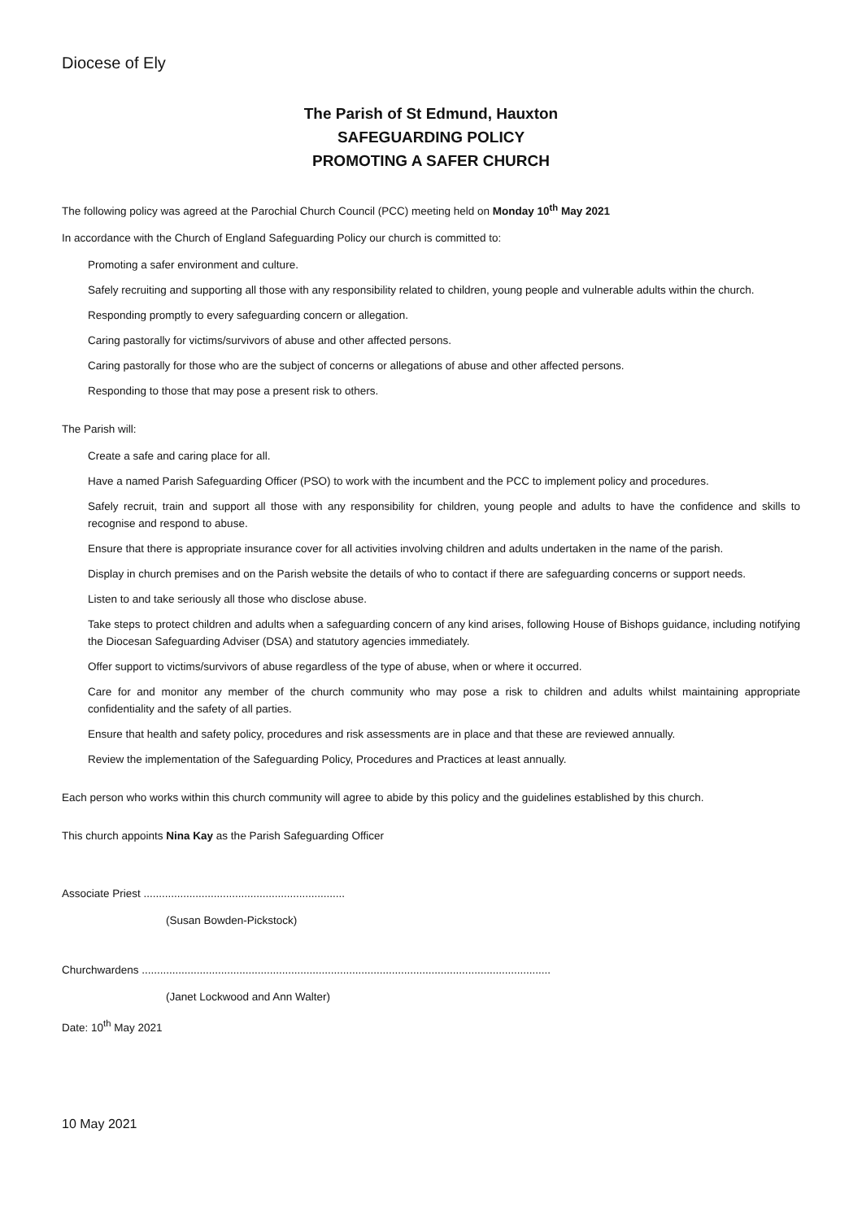Diocese of Ely
The Parish of St Edmund, Hauxton
SAFEGUARDING POLICY
PROMOTING A SAFER CHURCH
The following policy was agreed at the Parochial Church Council (PCC) meeting held on Monday 10<sup>th</sup> May 2021
In accordance with the Church of England Safeguarding Policy our church is committed to:
Promoting a safer environment and culture.
Safely recruiting and supporting all those with any responsibility related to children, young people and vulnerable adults within the church.
Responding promptly to every safeguarding concern or allegation.
Caring pastorally for victims/survivors of abuse and other affected persons.
Caring pastorally for those who are the subject of concerns or allegations of abuse and other affected persons.
Responding to those that may pose a present risk to others.
The Parish will:
Create a safe and caring place for all.
Have a named Parish Safeguarding Officer (PSO) to work with the incumbent and the PCC to implement policy and procedures.
Safely recruit, train and support all those with any responsibility for children, young people and adults to have the confidence and skills to recognise and respond to abuse.
Ensure that there is appropriate insurance cover for all activities involving children and adults undertaken in the name of the parish.
Display in church premises and on the Parish website the details of who to contact if there are safeguarding concerns or support needs.
Listen to and take seriously all those who disclose abuse.
Take steps to protect children and adults when a safeguarding concern of any kind arises, following House of Bishops guidance, including notifying the Diocesan Safeguarding Adviser (DSA) and statutory agencies immediately.
Offer support to victims/survivors of abuse regardless of the type of abuse, when or where it occurred.
Care for and monitor any member of the church community who may pose a risk to children and adults whilst maintaining appropriate confidentiality and the safety of all parties.
Ensure that health and safety policy, procedures and risk assessments are in place and that these are reviewed annually.
Review the implementation of the Safeguarding Policy, Procedures and Practices at least annually.
Each person who works within this church community will agree to abide by this policy and the guidelines established by this church.
This church appoints Nina Kay as the Parish Safeguarding Officer
Associate Priest ..................................................................
(Susan Bowden-Pickstock)
Churchwardens ......................................................................................................................................
(Janet Lockwood and Ann Walter)
Date: 10<sup>th</sup> May 2021
10 May 2021